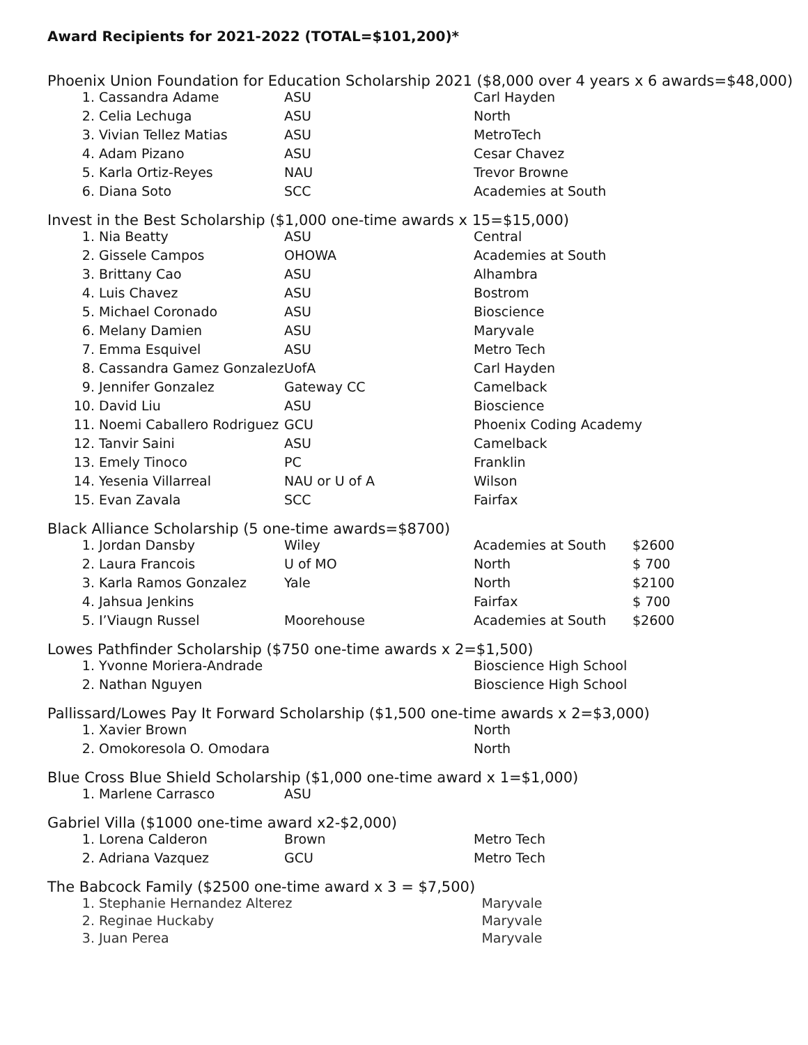Award Recipients for 2021-2022 (TOTAL=$101,200)*
Phoenix Union Foundation for Education Scholarship 2021 ($8,000 over 4 years x 6 awards=$48,000)
| 1. | Cassandra Adame | ASU | Carl Hayden |
| 2. | Celia Lechuga | ASU | North |
| 3. | Vivian Tellez Matias | ASU | MetroTech |
| 4. | Adam Pizano | ASU | Cesar Chavez |
| 5. | Karla Ortiz-Reyes | NAU | Trevor Browne |
| 6. | Diana Soto | SCC | Academies at South |
Invest in the Best Scholarship ($1,000 one-time awards x 15=$15,000)
| 1. | Nia Beatty | ASU | Central |
| 2. | Gissele Campos | OHOWA | Academies at South |
| 3. | Brittany Cao | ASU | Alhambra |
| 4. | Luis Chavez | ASU | Bostrom |
| 5. | Michael Coronado | ASU | Bioscience |
| 6. | Melany Damien | ASU | Maryvale |
| 7. | Emma Esquivel | ASU | Metro Tech |
| 8. | Cassandra Gamez Gonzalez | UofA | Carl Hayden |
| 9. | Jennifer Gonzalez | Gateway CC | Camelback |
| 10. | David Liu | ASU | Bioscience |
| 11. | Noemi Caballero Rodriguez | GCU | Phoenix Coding Academy |
| 12. | Tanvir Saini | ASU | Camelback |
| 13. | Emely Tinoco | PC | Franklin |
| 14. | Yesenia Villarreal | NAU or U of A | Wilson |
| 15. | Evan Zavala | SCC | Fairfax |
Black Alliance Scholarship (5 one-time awards=$8700)
| 1. | Jordan Dansby | Wiley | Academies at South | $2600 |
| 2. | Laura Francois | U of MO | North | $ 700 |
| 3. | Karla Ramos Gonzalez | Yale | North | $2100 |
| 4. | Jahsua Jenkins | | Fairfax | $ 700 |
| 5. | I’Viaugn Russel | Moorehouse | Academies at South | $2600 |
Lowes Pathfinder Scholarship ($750 one-time awards x 2=$1,500)
| 1. | Yvonne Moriera-Andrade | | Bioscience High School |
| 2. | Nathan Nguyen | | Bioscience High School |
Pallissard/Lowes Pay It Forward Scholarship ($1,500 one-time awards x 2=$3,000)
| 1. | Xavier Brown | | North |
| 2. | Omokoresola O. Omodara | | North |
Blue Cross Blue Shield Scholarship ($1,000 one-time award x 1=$1,000)
| 1. | Marlene Carrasco | ASU | |
Gabriel Villa ($1000 one-time award x2-$2,000)
| 1. | Lorena Calderon | Brown | Metro Tech |
| 2. | Adriana Vazquez | GCU | Metro Tech |
The Babcock Family ($2500 one-time award x 3 = $7,500)
| 1. | Stephanie Hernandez Alterez | | Maryvale |
| 2. | Reginae Huckaby | | Maryvale |
| 3. | Juan Perea | | Maryvale |